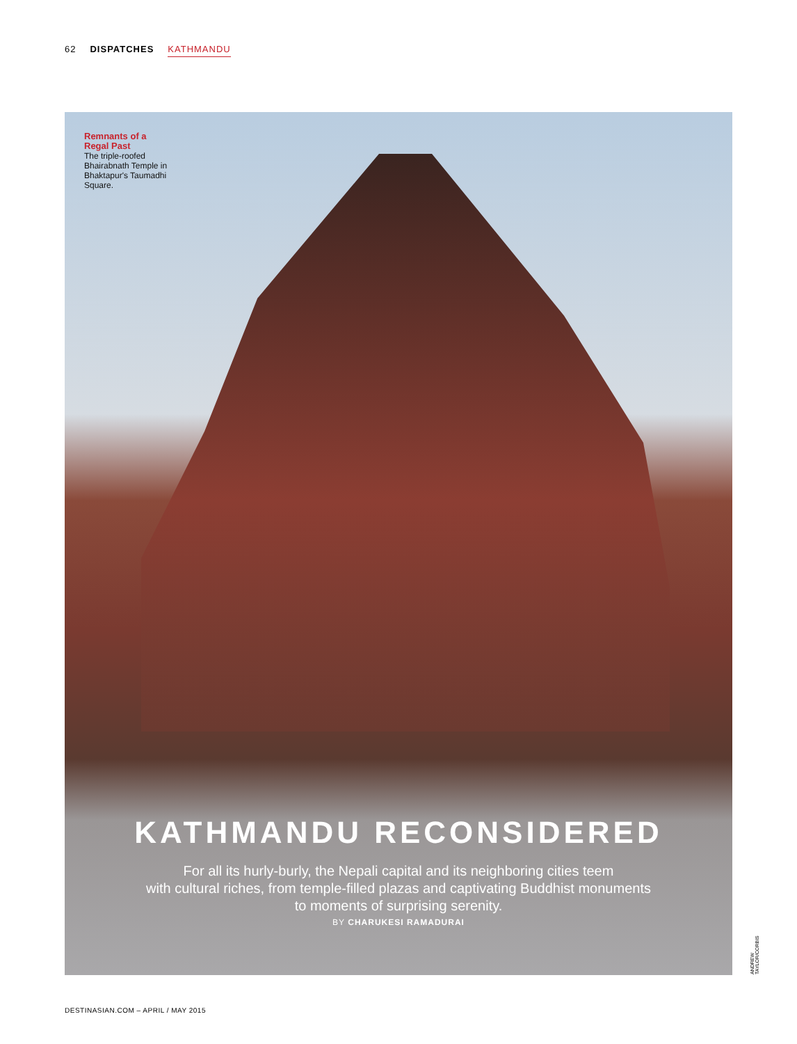62 DISPATCHES KATHMANDU
Remnants of a Regal Past
The triple-roofed Bhairabnath Temple in Bhaktapur's Taumadhi Square.
KATHMANDU RECONSIDERED
For all its hurly-burly, the Nepali capital and its neighboring cities teem
with cultural riches, from temple-filled plazas and captivating Buddhist monuments
to moments of surprising serenity.
BY CHARUKESI RAMADURAI
ANDREW TAYLOR/CORBIS
DESTINASIAN.COM – APRIL / MAY 2015